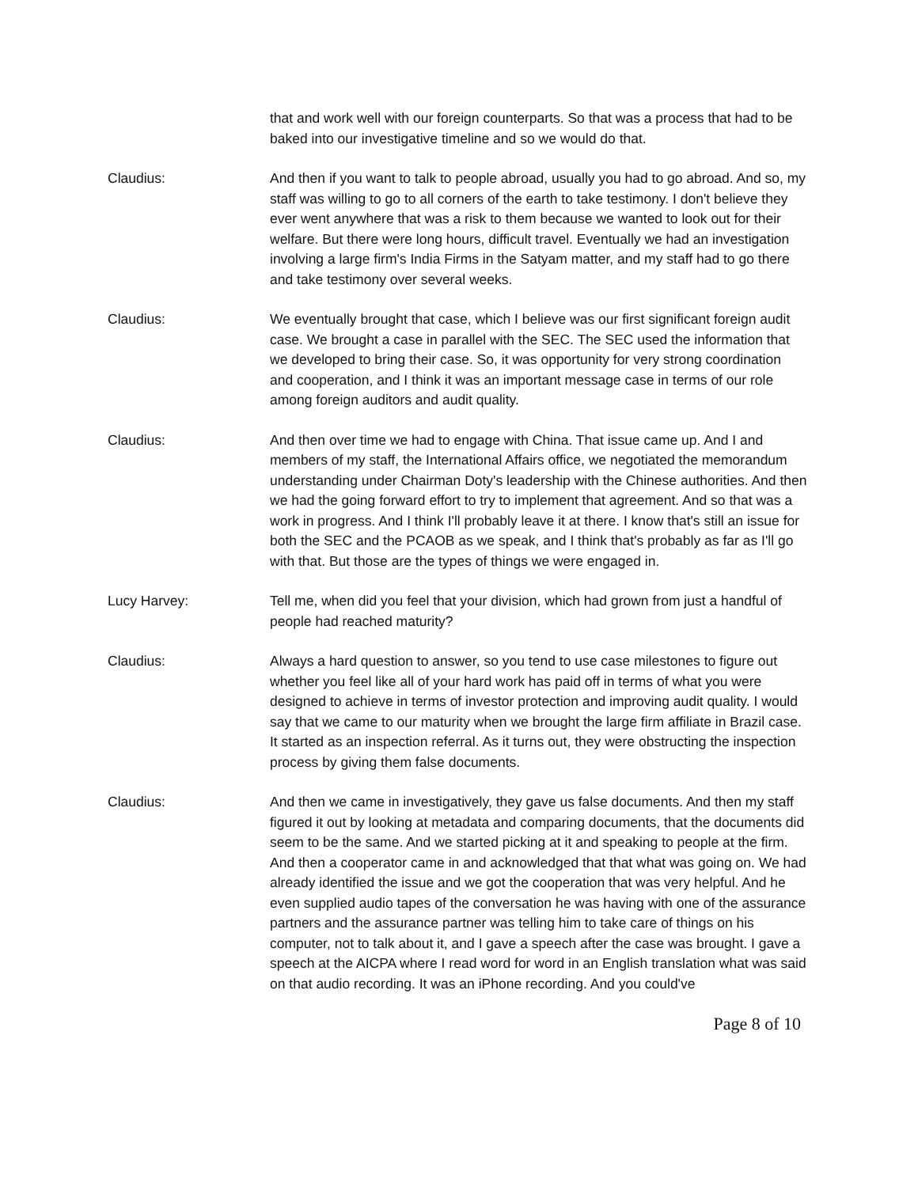that and work well with our foreign counterparts. So that was a process that had to be baked into our investigative timeline and so we would do that.
Claudius: And then if you want to talk to people abroad, usually you had to go abroad. And so, my staff was willing to go to all corners of the earth to take testimony. I don't believe they ever went anywhere that was a risk to them because we wanted to look out for their welfare. But there were long hours, difficult travel. Eventually we had an investigation involving a large firm's India Firms in the Satyam matter, and my staff had to go there and take testimony over several weeks.
Claudius: We eventually brought that case, which I believe was our first significant foreign audit case. We brought a case in parallel with the SEC. The SEC used the information that we developed to bring their case. So, it was opportunity for very strong coordination and cooperation, and I think it was an important message case in terms of our role among foreign auditors and audit quality.
Claudius: And then over time we had to engage with China. That issue came up. And I and members of my staff, the International Affairs office, we negotiated the memorandum understanding under Chairman Doty's leadership with the Chinese authorities. And then we had the going forward effort to try to implement that agreement. And so that was a work in progress. And I think I'll probably leave it at there. I know that's still an issue for both the SEC and the PCAOB as we speak, and I think that's probably as far as I'll go with that. But those are the types of things we were engaged in.
Lucy Harvey: Tell me, when did you feel that your division, which had grown from just a handful of people had reached maturity?
Claudius: Always a hard question to answer, so you tend to use case milestones to figure out whether you feel like all of your hard work has paid off in terms of what you were designed to achieve in terms of investor protection and improving audit quality. I would say that we came to our maturity when we brought the large firm affiliate in Brazil case. It started as an inspection referral. As it turns out, they were obstructing the inspection process by giving them false documents.
Claudius: And then we came in investigatively, they gave us false documents. And then my staff figured it out by looking at metadata and comparing documents, that the documents did seem to be the same. And we started picking at it and speaking to people at the firm. And then a cooperator came in and acknowledged that that what was going on. We had already identified the issue and we got the cooperation that was very helpful. And he even supplied audio tapes of the conversation he was having with one of the assurance partners and the assurance partner was telling him to take care of things on his computer, not to talk about it, and I gave a speech after the case was brought. I gave a speech at the AICPA where I read word for word in an English translation what was said on that audio recording. It was an iPhone recording. And you could've
Page 8 of 10